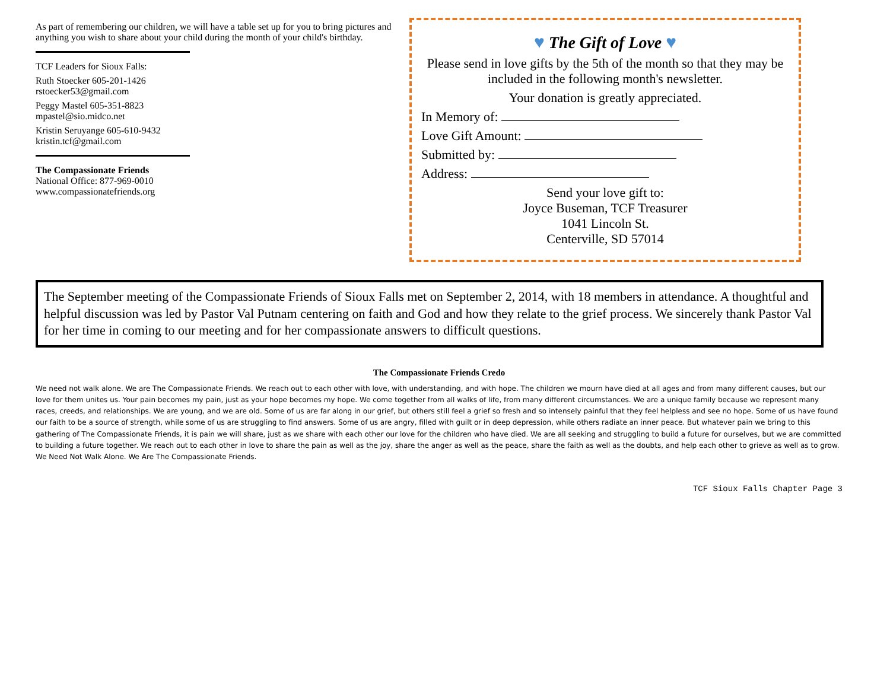As part of remembering our children, we will have a table set up for you to bring pictures and anything you wish to share about your child during the month of your child's birthday.
TCF Leaders for Sioux Falls:
Ruth Stoecker 605-201-1426
rstoecker53@gmail.com
Peggy Mastel 605-351-8823
mpastel@sio.midco.net
Kristin Seruyange 605-610-9432
kristin.tcf@gmail.com
The Compassionate Friends
National Office: 877-969-0010
www.compassionatefriends.org
♥ The Gift of Love ♥
Please send in love gifts by the 5th of the month so that they may be included in the following month's newsletter.
Your donation is greatly appreciated.
In Memory of:
Love Gift Amount:
Submitted by:
Address:
Send your love gift to:
Joyce Buseman, TCF Treasurer
1041 Lincoln St.
Centerville, SD 57014
The September meeting of the Compassionate Friends of Sioux Falls met on September 2, 2014, with 18 members in attendance. A thoughtful and helpful discussion was led by Pastor Val Putnam centering on faith and God and how they relate to the grief process. We sincerely thank Pastor Val for her time in coming to our meeting and for her compassionate answers to difficult questions.
The Compassionate Friends Credo
We need not walk alone. We are The Compassionate Friends. We reach out to each other with love, with understanding, and with hope. The children we mourn have died at all ages and from many different causes, but our love for them unites us. Your pain becomes my pain, just as your hope becomes my hope. We come together from all walks of life, from many different circumstances. We are a unique family because we represent many races, creeds, and relationships. We are young, and we are old. Some of us are far along in our grief, but others still feel a grief so fresh and so intensely painful that they feel helpless and see no hope. Some of us have found our faith to be a source of strength, while some of us are struggling to find answers. Some of us are angry, filled with guilt or in deep depression, while others radiate an inner peace. But whatever pain we bring to this gathering of The Compassionate Friends, it is pain we will share, just as we share with each other our love for the children who have died. We are all seeking and struggling to build a future for ourselves, but we are committed to building a future together. We reach out to each other in love to share the pain as well as the joy, share the anger as well as the peace, share the faith as well as the doubts, and help each other to grieve as well as to grow. We Need Not Walk Alone. We Are The Compassionate Friends.
TCF Sioux Falls Chapter Page 3